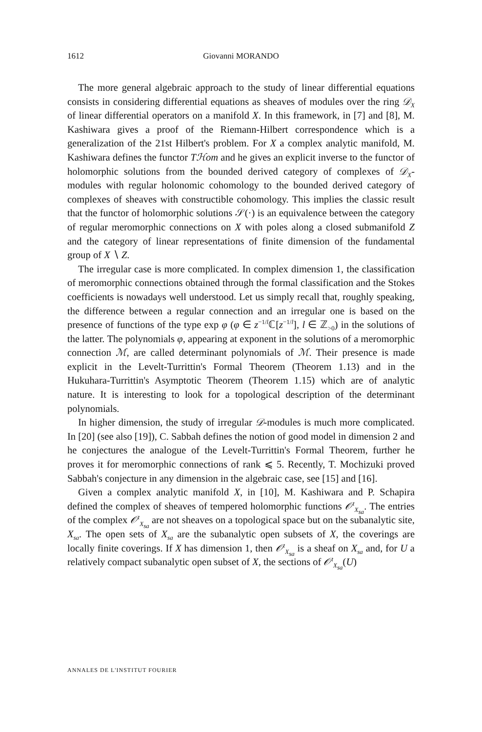1612 Giovanni MORANDO
The more general algebraic approach to the study of linear differential equations consists in considering differential equations as sheaves of modules over the ring 𝒟<sub>X</sub> of linear differential operators on a manifold X. In this framework, in [7] and [8], M. Kashiwara gives a proof of the Riemann-Hilbert correspondence which is a generalization of the 21st Hilbert's problem. For X a complex analytic manifold, M. Kashiwara defines the functor Tℋom and he gives an explicit inverse to the functor of holomorphic solutions from the bounded derived category of complexes of 𝒟<sub>X</sub>-modules with regular holonomic cohomology to the bounded derived category of complexes of sheaves with constructible cohomology. This implies the classic result that the functor of holomorphic solutions 𝒮(·) is an equivalence between the category of regular meromorphic connections on X with poles along a closed submanifold Z and the category of linear representations of finite dimension of the fundamental group of X ∖ Z.
The irregular case is more complicated. In complex dimension 1, the classification of meromorphic connections obtained through the formal classification and the Stokes coefficients is nowadays well understood. Let us simply recall that, roughly speaking, the difference between a regular connection and an irregular one is based on the presence of functions of the type exp φ (φ ∈ z<sup>−1/l</sup>ℂ[z<sup>−1/l</sup>], l ∈ ℤ<sub>>0</sub>) in the solutions of the latter. The polynomials φ, appearing at exponent in the solutions of a meromorphic connection ℳ, are called determinant polynomials of ℳ. Their presence is made explicit in the Levelt-Turrittin's Formal Theorem (Theorem 1.13) and in the Hukuhara-Turrittin's Asymptotic Theorem (Theorem 1.15) which are of analytic nature. It is interesting to look for a topological description of the determinant polynomials.
In higher dimension, the study of irregular 𝒟-modules is much more complicated. In [20] (see also [19]), C. Sabbah defines the notion of good model in dimension 2 and he conjectures the analogue of the Levelt-Turrittin's Formal Theorem, further he proves it for meromorphic connections of rank ⩽ 5. Recently, T. Mochizuki proved Sabbah's conjecture in any dimension in the algebraic case, see [15] and [16].
Given a complex analytic manifold X, in [10], M. Kashiwara and P. Schapira defined the complex of sheaves of tempered holomorphic functions 𝒪<sup>t</sup><sub>X<sub>sa</sub></sub>. The entries of the complex 𝒪<sup>t</sup><sub>X<sub>sa</sub></sub> are not sheaves on a topological space but on the subanalytic site, X<sub>sa</sub>. The open sets of X<sub>sa</sub> are the subanalytic open subsets of X, the coverings are locally finite coverings. If X has dimension 1, then 𝒪<sup>t</sup><sub>X<sub>sa</sub></sub> is a sheaf on X<sub>sa</sub> and, for U a relatively compact subanalytic open subset of X, the sections of 𝒪<sup>t</sup><sub>X<sub>sa</sub></sub>(U)
ANNALES DE L'INSTITUT FOURIER